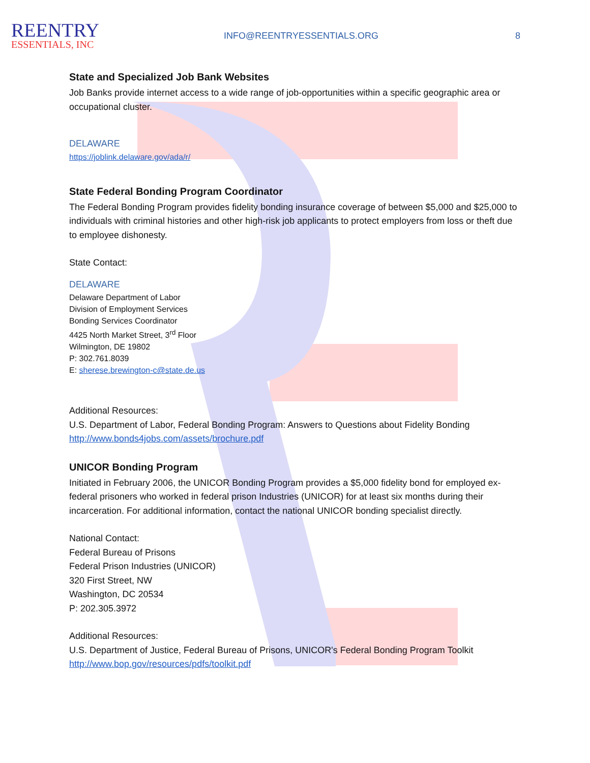REENTRY
ESSENTIALS, INC
INFO@REENTRYESSENTIALS.ORG 8
State and Specialized Job Bank Websites
Job Banks provide internet access to a wide range of job-opportunities within a specific geographic area or occupational cluster.
DELAWARE
https://joblink.delaware.gov/ada/r/
State Federal Bonding Program Coordinator
The Federal Bonding Program provides fidelity bonding insurance coverage of between $5,000 and $25,000 to individuals with criminal histories and other high-risk job applicants to protect employers from loss or theft due to employee dishonesty.
State Contact:
DELAWARE
Delaware Department of Labor
Division of Employment Services
Bonding Services Coordinator
4425 North Market Street, 3<sup>rd</sup> Floor
Wilmington, DE 19802
P: 302.761.8039
E: sherese.brewington-c@state.de.us
Additional Resources:
U.S. Department of Labor, Federal Bonding Program: Answers to Questions about Fidelity Bonding
http://www.bonds4jobs.com/assets/brochure.pdf
UNICOR Bonding Program
Initiated in February 2006, the UNICOR Bonding Program provides a $5,000 fidelity bond for employed ex-federal prisoners who worked in federal prison Industries (UNICOR) for at least six months during their incarceration. For additional information, contact the national UNICOR bonding specialist directly.
National Contact:
Federal Bureau of Prisons
Federal Prison Industries (UNICOR)
320 First Street, NW
Washington, DC 20534
P: 202.305.3972
Additional Resources:
U.S. Department of Justice, Federal Bureau of Prisons, UNICOR's Federal Bonding Program Toolkit
http://www.bop.gov/resources/pdfs/toolkit.pdf